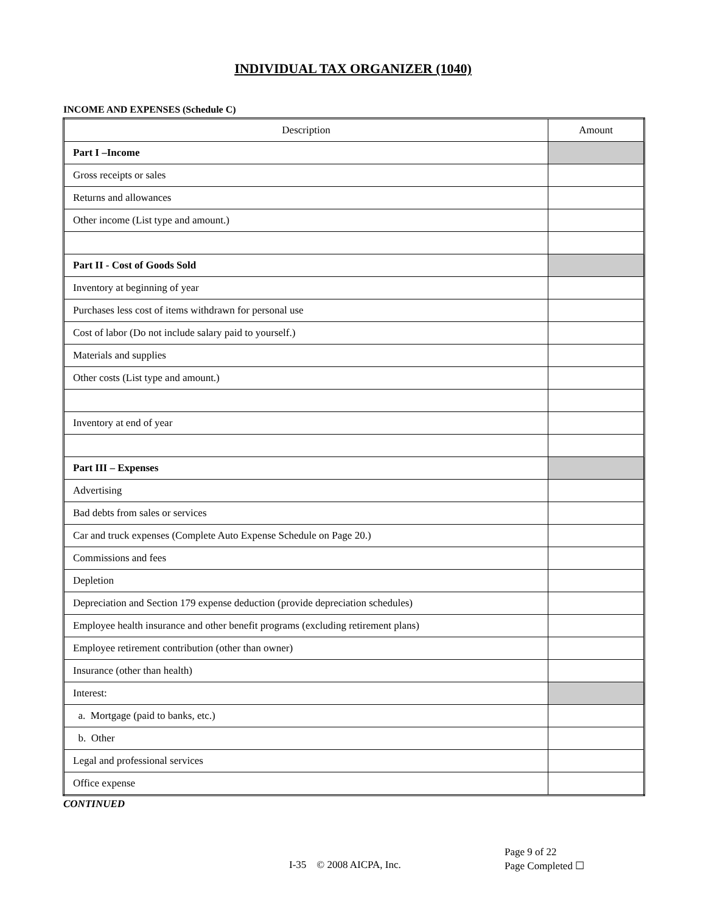INDIVIDUAL TAX ORGANIZER (1040)
INCOME AND EXPENSES (Schedule C)
| Description | Amount |
| --- | --- |
| Part I –Income | |
| Gross receipts or sales | |
| Returns and allowances | |
| Other income (List type and amount.) | |
| Part II - Cost of Goods Sold | |
| Inventory at beginning of year | |
| Purchases less cost of items withdrawn for personal use | |
| Cost of labor (Do not include salary paid to yourself.) | |
| Materials and supplies | |
| Other costs (List type and amount.) | |
| Inventory at end of year | |
| Part III – Expenses | |
| Advertising | |
| Bad debts from sales or services | |
| Car and truck expenses (Complete Auto Expense Schedule on Page 20.) | |
| Commissions and fees | |
| Depletion | |
| Depreciation and Section 179 expense deduction (provide depreciation schedules) | |
| Employee health insurance and other benefit programs (excluding retirement plans) | |
| Employee retirement contribution (other than owner) | |
| Insurance (other than health) | |
| Interest: | |
| a. Mortgage (paid to banks, etc.) | |
| b. Other | |
| Legal and professional services | |
| Office expense | |
CONTINUED
I-35 © 2008 AICPA, Inc.
Page 9 of 22
Page Completed ☐